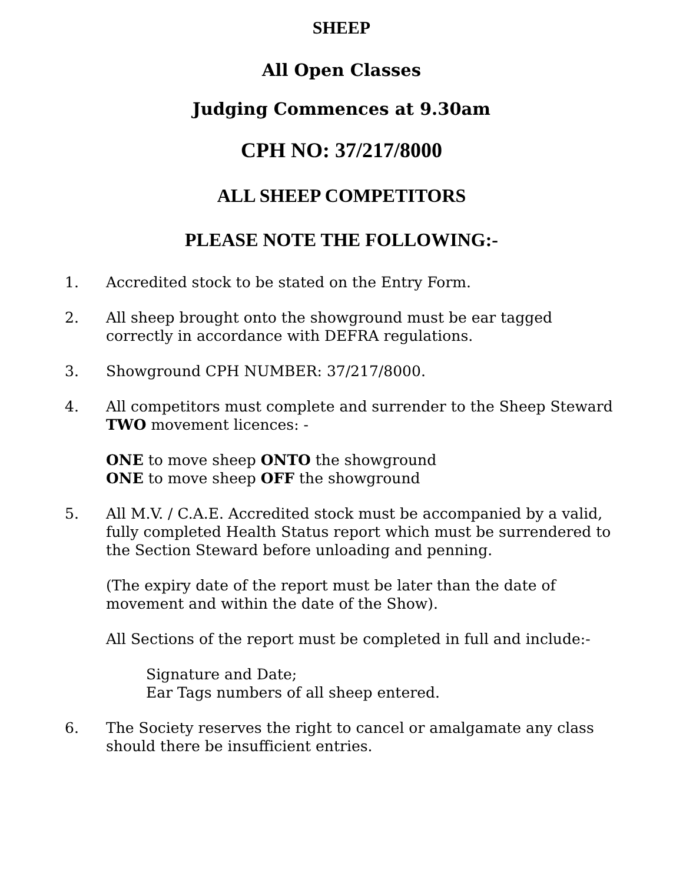SHEEP
All Open Classes
Judging Commences at 9.30am
CPH NO: 37/217/8000
ALL SHEEP COMPETITORS
PLEASE NOTE THE FOLLOWING:-
1. Accredited stock to be stated on the Entry Form.
2. All sheep brought onto the showground must be ear tagged correctly in accordance with DEFRA regulations.
3. Showground CPH NUMBER: 37/217/8000.
4. All competitors must complete and surrender to the Sheep Steward TWO movement licences: -
ONE to move sheep ONTO the showground
ONE to move sheep OFF the showground
5. All M.V. / C.A.E. Accredited stock must be accompanied by a valid, fully completed Health Status report which must be surrendered to the Section Steward before unloading and penning.
(The expiry date of the report must be later than the date of movement and within the date of the Show).
All Sections of the report must be completed in full and include:-
Signature and Date;
Ear Tags numbers of all sheep entered.
6. The Society reserves the right to cancel or amalgamate any class should there be insufficient entries.